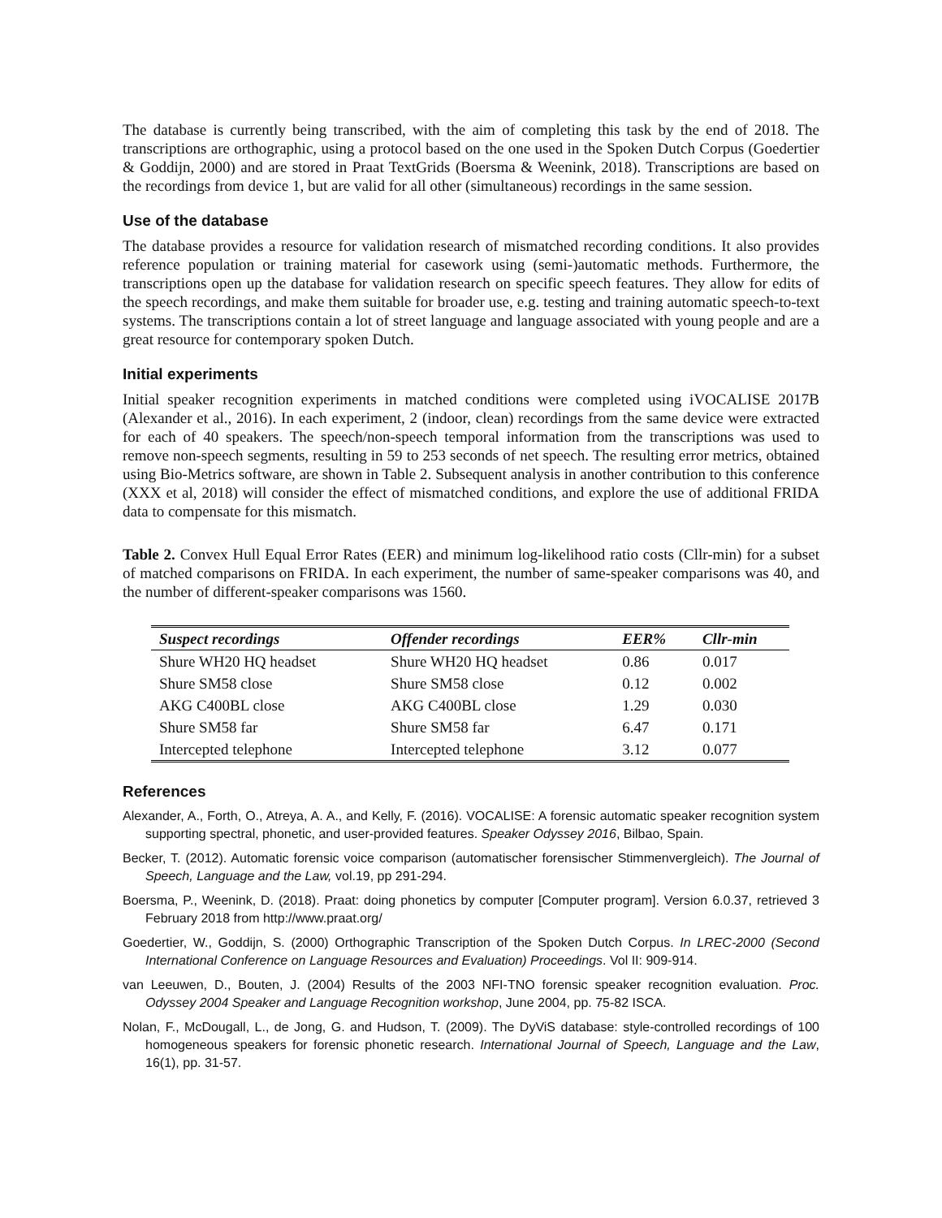The database is currently being transcribed, with the aim of completing this task by the end of 2018. The transcriptions are orthographic, using a protocol based on the one used in the Spoken Dutch Corpus (Goedertier & Goddijn, 2000) and are stored in Praat TextGrids (Boersma & Weenink, 2018). Transcriptions are based on the recordings from device 1, but are valid for all other (simultaneous) recordings in the same session.
Use of the database
The database provides a resource for validation research of mismatched recording conditions. It also provides reference population or training material for casework using (semi-)automatic methods. Furthermore, the transcriptions open up the database for validation research on specific speech features. They allow for edits of the speech recordings, and make them suitable for broader use, e.g. testing and training automatic speech-to-text systems. The transcriptions contain a lot of street language and language associated with young people and are a great resource for contemporary spoken Dutch.
Initial experiments
Initial speaker recognition experiments in matched conditions were completed using iVOCALISE 2017B (Alexander et al., 2016). In each experiment, 2 (indoor, clean) recordings from the same device were extracted for each of 40 speakers. The speech/non-speech temporal information from the transcriptions was used to remove non-speech segments, resulting in 59 to 253 seconds of net speech. The resulting error metrics, obtained using Bio-Metrics software, are shown in Table 2. Subsequent analysis in another contribution to this conference (XXX et al, 2018) will consider the effect of mismatched conditions, and explore the use of additional FRIDA data to compensate for this mismatch.
Table 2. Convex Hull Equal Error Rates (EER) and minimum log-likelihood ratio costs (Cllr-min) for a subset of matched comparisons on FRIDA. In each experiment, the number of same-speaker comparisons was 40, and the number of different-speaker comparisons was 1560.
| Suspect recordings | Offender recordings | EER% | Cllr-min |
| --- | --- | --- | --- |
| Shure WH20 HQ headset | Shure WH20 HQ headset | 0.86 | 0.017 |
| Shure SM58 close | Shure SM58 close | 0.12 | 0.002 |
| AKG C400BL close | AKG C400BL close | 1.29 | 0.030 |
| Shure SM58 far | Shure SM58 far | 6.47 | 0.171 |
| Intercepted telephone | Intercepted telephone | 3.12 | 0.077 |
References
Alexander, A., Forth, O., Atreya, A. A., and Kelly, F. (2016). VOCALISE: A forensic automatic speaker recognition system supporting spectral, phonetic, and user-provided features. Speaker Odyssey 2016, Bilbao, Spain.
Becker, T. (2012). Automatic forensic voice comparison (automatischer forensischer Stimmenvergleich). The Journal of Speech, Language and the Law, vol.19, pp 291-294.
Boersma, P., Weenink, D. (2018). Praat: doing phonetics by computer [Computer program]. Version 6.0.37, retrieved 3 February 2018 from http://www.praat.org/
Goedertier, W., Goddijn, S. (2000) Orthographic Transcription of the Spoken Dutch Corpus. In LREC-2000 (Second International Conference on Language Resources and Evaluation) Proceedings. Vol II: 909-914.
van Leeuwen, D., Bouten, J. (2004) Results of the 2003 NFI-TNO forensic speaker recognition evaluation. Proc. Odyssey 2004 Speaker and Language Recognition workshop, June 2004, pp. 75-82 ISCA.
Nolan, F., McDougall, L., de Jong, G. and Hudson, T. (2009). The DyViS database: style-controlled recordings of 100 homogeneous speakers for forensic phonetic research. International Journal of Speech, Language and the Law, 16(1), pp. 31-57.